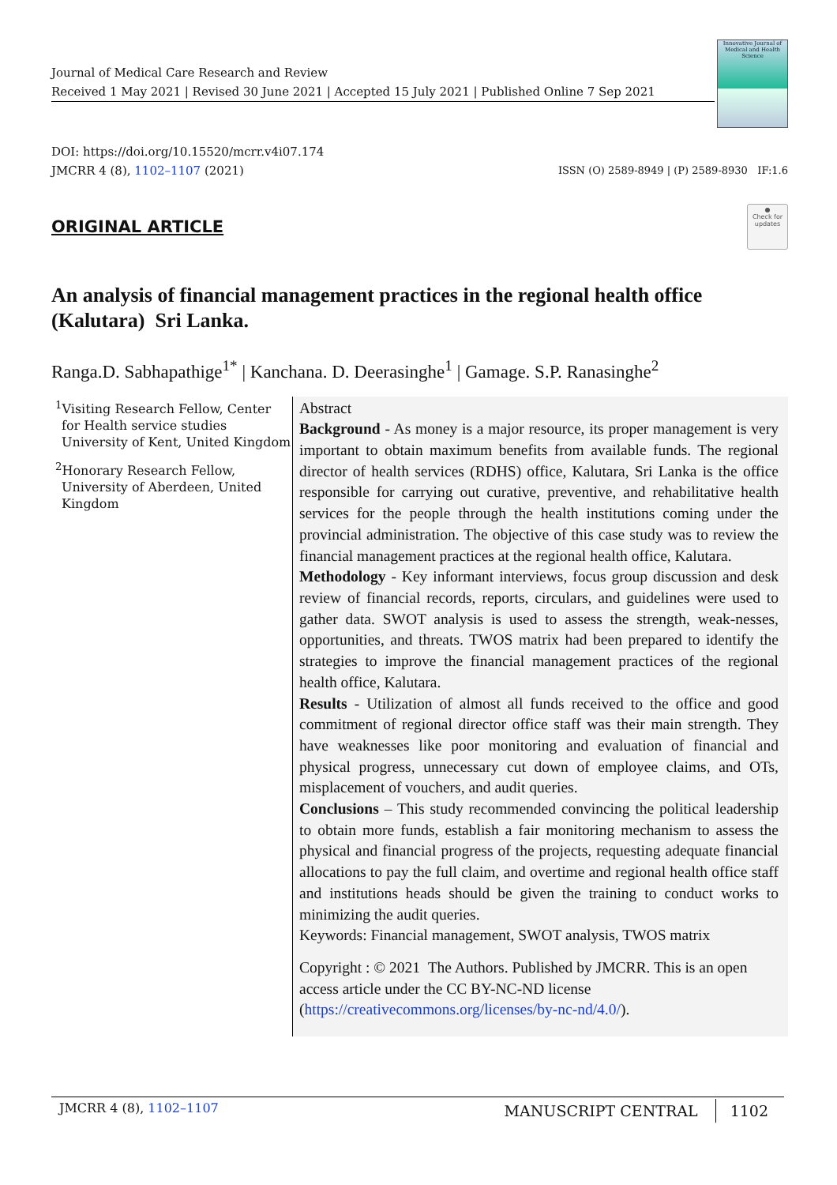Journal of Medical Care Research and Review
Received 1 May 2021 | Revised 30 June 2021 | Accepted 15 July 2021 | Published Online 7 Sep 2021
Innovative Journal of Medical and Health Science
DOI: https://doi.org/10.15520/mcrr.v4i07.174
JMCRR 4 (8), 1102–1107 (2021)
ISSN (O) 2589-8949 | (P) 2589-8930 IF:1.6
ORIGINAL ARTICLE
●
Check for updates
An analysis of financial management practices in the regional health office (Kalutara) Sri Lanka.
Ranga.D. Sabhapathige<sup>1*</sup> | Kanchana. D. Deerasinghe<sup>1</sup> | Gamage. S.P. Ranasinghe<sup>2</sup>
<sup>1</sup> Visiting Research Fellow, Center for Health service studies University of Kent, United Kingdom
<sup>2</sup> Honorary Research Fellow, University of Aberdeen, United Kingdom
Abstract
Background - As money is a major resource, its proper management is very important to obtain maximum benefits from available funds. The regional director of health services (RDHS) office, Kalutara, Sri Lanka is the office responsible for carrying out curative, preventive, and rehabilitative health services for the people through the health institutions coming under the provincial administration. The objective of this case study was to review the financial management practices at the regional health office, Kalutara.
Methodology - Key informant interviews, focus group discussion and desk review of financial records, reports, circulars, and guidelines were used to gather data. SWOT analysis is used to assess the strength, weak-nesses, opportunities, and threats. TWOS matrix had been prepared to identify the strategies to improve the financial management practices of the regional health office, Kalutara.
Results - Utilization of almost all funds received to the office and good commitment of regional director office staff was their main strength. They have weaknesses like poor monitoring and evaluation of financial and physical progress, unnecessary cut down of employee claims, and OTs, misplacement of vouchers, and audit queries.
Conclusions – This study recommended convincing the political leadership to obtain more funds, establish a fair monitoring mechanism to assess the physical and financial progress of the projects, requesting adequate financial allocations to pay the full claim, and overtime and regional health office staff and institutions heads should be given the training to conduct works to minimizing the audit queries.
Keywords: Financial management, SWOT analysis, TWOS matrix
Copyright : © 2021 The Authors. Published by JMCRR. This is an open access article under the CC BY-NC-ND license (https://creativecommons.org/licenses/by-nc-nd/4.0/).
JMCRR 4 (8), 1102–1107
MANUSCRIPT CENTRAL 1102